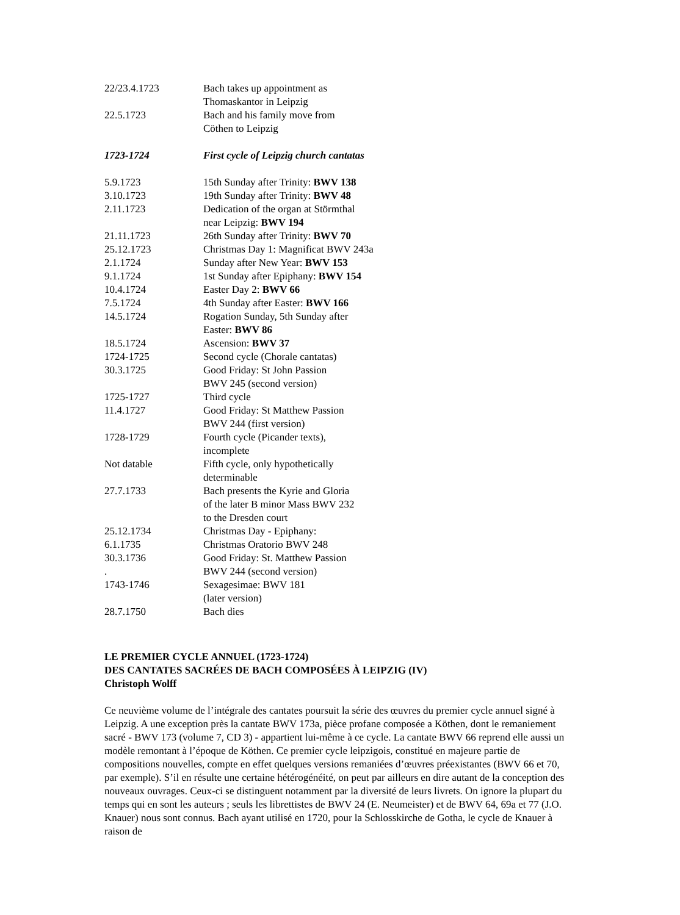| 22/23.4.1723 | Bach takes up appointment as Thomaskantor in Leipzig |
| 22.5.1723 | Bach and his family move from Cöthen to Leipzig |
| 1723-1724 | First cycle of Leipzig church cantatas |
| 5.9.1723 | 15th Sunday after Trinity: BWV 138 |
| 3.10.1723 | 19th Sunday after Trinity: BWV 48 |
| 2.11.1723 | Dedication of the organ at Störmthal near Leipzig: BWV 194 |
| 21.11.1723 | 26th Sunday after Trinity: BWV 70 |
| 25.12.1723 | Christmas Day 1: Magnificat BWV 243a |
| 2.1.1724 | Sunday after New Year: BWV 153 |
| 9.1.1724 | 1st Sunday after Epiphany: BWV 154 |
| 10.4.1724 | Easter Day 2: BWV 66 |
| 7.5.1724 | 4th Sunday after Easter: BWV 166 |
| 14.5.1724 | Rogation Sunday, 5th Sunday after Easter: BWV 86 |
| 18.5.1724 | Ascension: BWV 37 |
| 1724-1725 | Second cycle (Chorale cantatas) |
| 30.3.1725 | Good Friday: St John Passion BWV 245 (second version) |
| 1725-1727 | Third cycle |
| 11.4.1727 | Good Friday: St Matthew Passion BWV 244 (first version) |
| 1728-1729 | Fourth cycle (Picander texts), incomplete |
| Not datable | Fifth cycle, only hypothetically determinable |
| 27.7.1733 | Bach presents the Kyrie and Gloria of the later B minor Mass BWV 232 to the Dresden court |
| 25.12.1734 | Christmas Day - Epiphany: |
| 6.1.1735 | Christmas Oratorio BWV 248 |
| 30.3.1736 . | Good Friday: St. Matthew Passion BWV 244 (second version) |
| 1743-1746 | Sexagesimae: BWV 181 (later version) |
| 28.7.1750 | Bach dies |
LE PREMIER CYCLE ANNUEL (1723-1724)
DES CANTATES SACRÉES DE BACH COMPOSÉES À LEIPZIG (IV)
Christoph Wolff
Ce neuvième volume de l’intégrale des cantates poursuit la série des œuvres du premier cycle annuel signé à Leipzig. A une exception près la cantate BWV 173a, pièce profane composée a Köthen, dont le remaniement sacré - BWV 173 (volume 7, CD 3) - appartient lui-même à ce cycle. La cantate BWV 66 reprend elle aussi un modèle remontant à l’époque de Köthen. Ce premier cycle leipzigois, constitué en majeure partie de compositions nouvelles, compte en effet quelques versions remaniées d’œuvres préexistantes (BWV 66 et 70, par exemple). S’il en résulte une certaine hétérogénéité, on peut par ailleurs en dire autant de la conception des nouveaux ouvrages. Ceux-ci se distinguent notamment par la diversité de leurs livrets. On ignore la plupart du temps qui en sont les auteurs ; seuls les librettistes de BWV 24 (E. Neumeister) et de BWV 64, 69a et 77 (J.O. Knauer) nous sont connus. Bach ayant utilisé en 1720, pour la Schlosskirche de Gotha, le cycle de Knauer à raison de